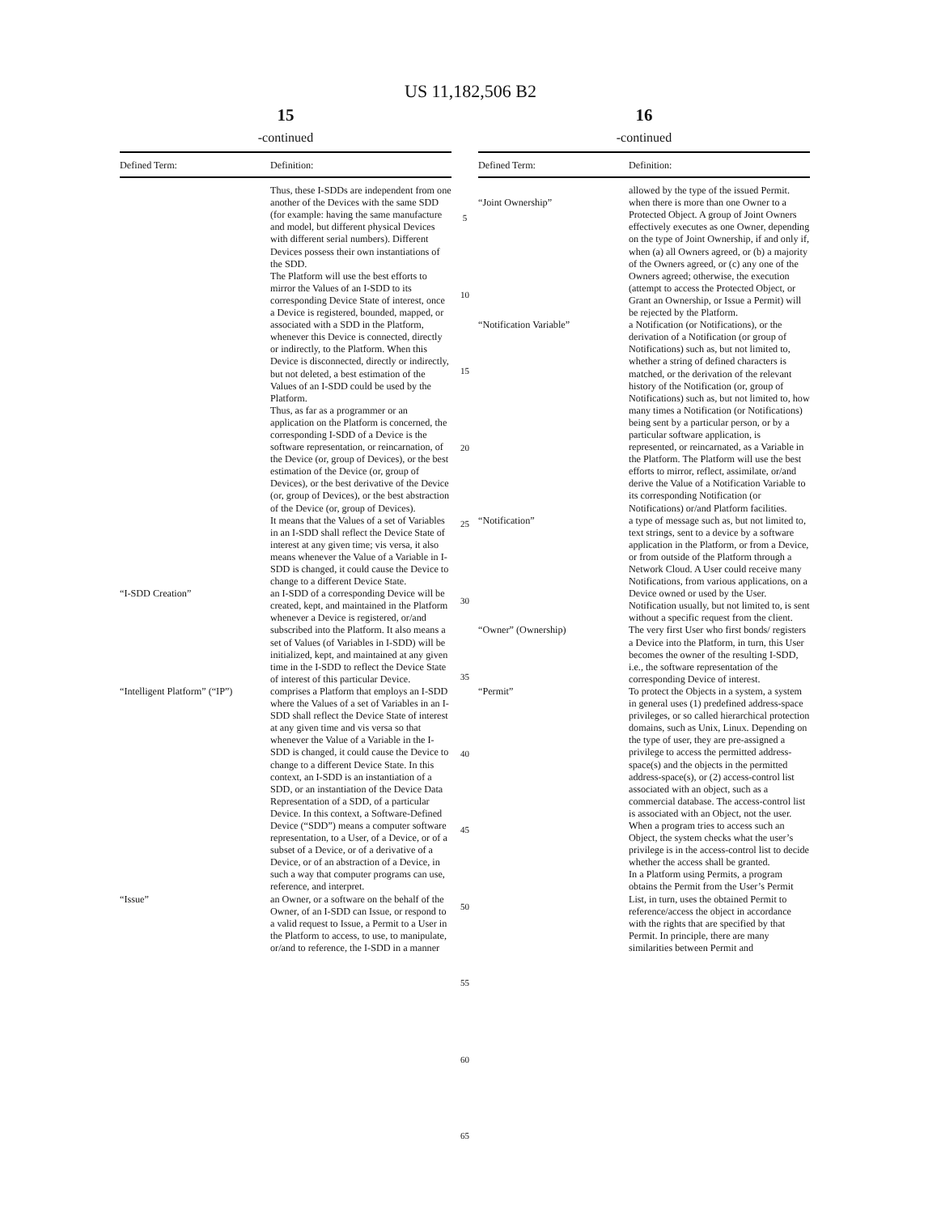US 11,182,506 B2
15
-continued
| Defined Term: | Definition: |
| --- | --- |
| | Thus, these I-SDDs are independent from one another of the Devices with the same SDD (for example: having the same manufacture and model, but different physical Devices with different serial numbers). Different Devices possess their own instantiations of the SDD. The Platform will use the best efforts to mirror the Values of an I-SDD to its corresponding Device State of interest, once a Device is registered, bounded, mapped, or associated with a SDD in the Platform, whenever this Device is connected, directly or indirectly, to the Platform. When this Device is disconnected, directly or indirectly, but not deleted, a best estimation of the Values of an I-SDD could be used by the Platform. Thus, as far as a programmer or an application on the Platform is concerned, the corresponding I-SDD of a Device is the software representation, or reincarnation, of the Device (or, group of Devices), or the best estimation of the Device (or, group of Devices), or the best derivative of the Device (or, group of Devices), or the best abstraction of the Device (or, group of Devices). It means that the Values of a set of Variables in an I-SDD shall reflect the Device State of interest at any given time; vis versa, it also means whenever the Value of a Variable in I-SDD is changed, it could cause the Device to change to a different Device State. |
| “I-SDD Creation” | an I-SDD of a corresponding Device will be created, kept, and maintained in the Platform whenever a Device is registered, or/and subscribed into the Platform. It also means a set of Values (of Variables in I-SDD) will be initialized, kept, and maintained at any given time in the I-SDD to reflect the Device State of interest of this particular Device. |
| “Intelligent Platform” (“IP”) | comprises a Platform that employs an I-SDD where the Values of a set of Variables in an I-SDD shall reflect the Device State of interest at any given time and vis versa so that whenever the Value of a Variable in the I-SDD is changed, it could cause the Device to change to a different Device State. In this context, an I-SDD is an instantiation of a SDD, or an instantiation of the Device Data Representation of a SDD, of a particular Device. In this context, a Software-Defined Device (“SDD”) means a computer software representation, to a User, of a Device, or of a subset of a Device, or of a derivative of a Device, or of an abstraction of a Device, in such a way that computer programs can use, reference, and interpret. |
| “Issue” | an Owner, or a software on the behalf of the Owner, of an I-SDD can Issue, or respond to a valid request to Issue, a Permit to a User in the Platform to access, to use, to manipulate, or/and to reference, the I-SDD in a manner |
5
10
15
20
25
30
35
40
45
50
55
60
65
16
-continued
| Defined Term: | Definition: |
| --- | --- |
| | allowed by the type of the issued Permit. |
| “Joint Ownership” | when there is more than one Owner to a Protected Object. A group of Joint Owners effectively executes as one Owner, depending on the type of Joint Ownership, if and only if, when (a) all Owners agreed, or (b) a majority of the Owners agreed, or (c) any one of the Owners agreed; otherwise, the execution (attempt to access the Protected Object, or Grant an Ownership, or Issue a Permit) will be rejected by the Platform. |
| “Notification Variable” | a Notification (or Notifications), or the derivation of a Notification (or group of Notifications) such as, but not limited to, whether a string of defined characters is matched, or the derivation of the relevant history of the Notification (or, group of Notifications) such as, but not limited to, how many times a Notification (or Notifications) being sent by a particular person, or by a particular software application, is represented, or reincarnated, as a Variable in the Platform. The Platform will use the best efforts to mirror, reflect, assimilate, or/and derive the Value of a Notification Variable to its corresponding Notification (or Notifications) or/and Platform facilities. |
| “Notification” | a type of message such as, but not limited to, text strings, sent to a device by a software application in the Platform, or from a Device, or from outside of the Platform through a Network Cloud. A User could receive many Notifications, from various applications, on a Device owned or used by the User. Notification usually, but not limited to, is sent without a specific request from the client. |
| “Owner” (Ownership) | The very first User who first bonds/ registers a Device into the Platform, in turn, this User becomes the owner of the resulting I-SDD, i.e., the software representation of the corresponding Device of interest. |
| “Permit” | To protect the Objects in a system, a system in general uses (1) predefined address-space privileges, or so called hierarchical protection domains, such as Unix, Linux. Depending on the type of user, they are pre-assigned a privilege to access the permitted address-space(s) and the objects in the permitted address-space(s), or (2) access-control list associated with an object, such as a commercial database. The access-control list is associated with an Object, not the user. When a program tries to access such an Object, the system checks what the user’s privilege is in the access-control list to decide whether the access shall be granted. In a Platform using Permits, a program obtains the Permit from the User’s Permit List, in turn, uses the obtained Permit to reference/access the object in accordance with the rights that are specified by that Permit. In principle, there are many similarities between Permit and |